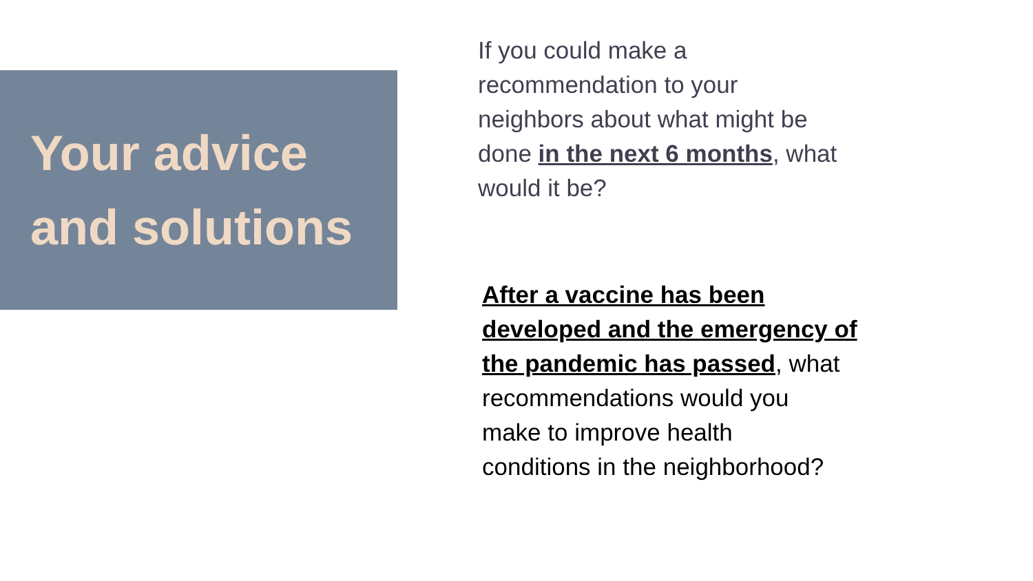Your advice
and solutions
If you could make a
recommendation to your
neighbors about what might be
done in the next 6 months, what
would it be?
After a vaccine has been
developed and the emergency of
the pandemic has passed, what
recommendations would you
make to improve health
conditions in the neighborhood?